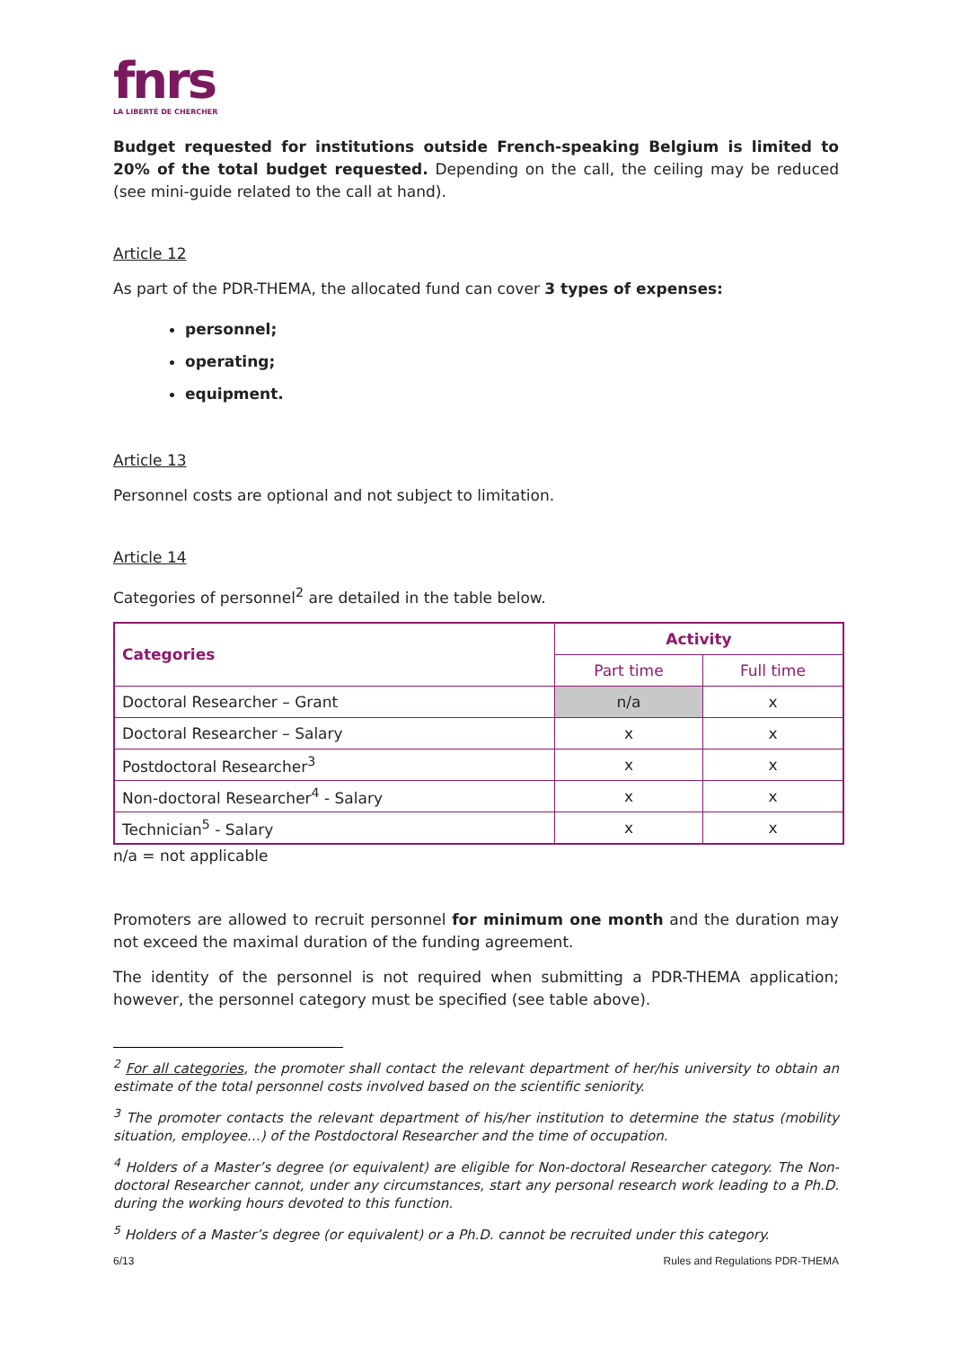fnrs
LA LIBERTÉ DE CHERCHER
Budget requested for institutions outside French-speaking Belgium is limited to 20% of the total budget requested. Depending on the call, the ceiling may be reduced (see mini-guide related to the call at hand).
Article 12
As part of the PDR-THEMA, the allocated fund can cover 3 types of expenses:
personnel;
operating;
equipment.
Article 13
Personnel costs are optional and not subject to limitation.
Article 14
Categories of personnel<sup>2</sup> are detailed in the table below.
| Categories | Activity | |
| --- | --- | --- |
| | Part time | Full time |
| Doctoral Researcher – Grant | n/a | x |
| Doctoral Researcher – Salary | x | x |
| Postdoctoral Researcher<sup>3</sup> | x | x |
| Non-doctoral Researcher<sup>4</sup> - Salary | x | x |
| Technician<sup>5</sup> - Salary | x | x |
n/a = not applicable
Promoters are allowed to recruit personnel for minimum one month and the duration may not exceed the maximal duration of the funding agreement.
The identity of the personnel is not required when submitting a PDR-THEMA application; however, the personnel category must be specified (see table above).
<sup>2</sup> For all categories, the promoter shall contact the relevant department of her/his university to obtain an estimate of the total personnel costs involved based on the scientific seniority.
<sup>3</sup> The promoter contacts the relevant department of his/her institution to determine the status (mobility situation, employee…) of the Postdoctoral Researcher and the time of occupation.
<sup>4</sup> Holders of a Master’s degree (or equivalent) are eligible for Non-doctoral Researcher category. The Non-doctoral Researcher cannot, under any circumstances, start any personal research work leading to a Ph.D. during the working hours devoted to this function.
<sup>5</sup> Holders of a Master’s degree (or equivalent) or a Ph.D. cannot be recruited under this category.
6/13 Rules and Regulations PDR-THEMA